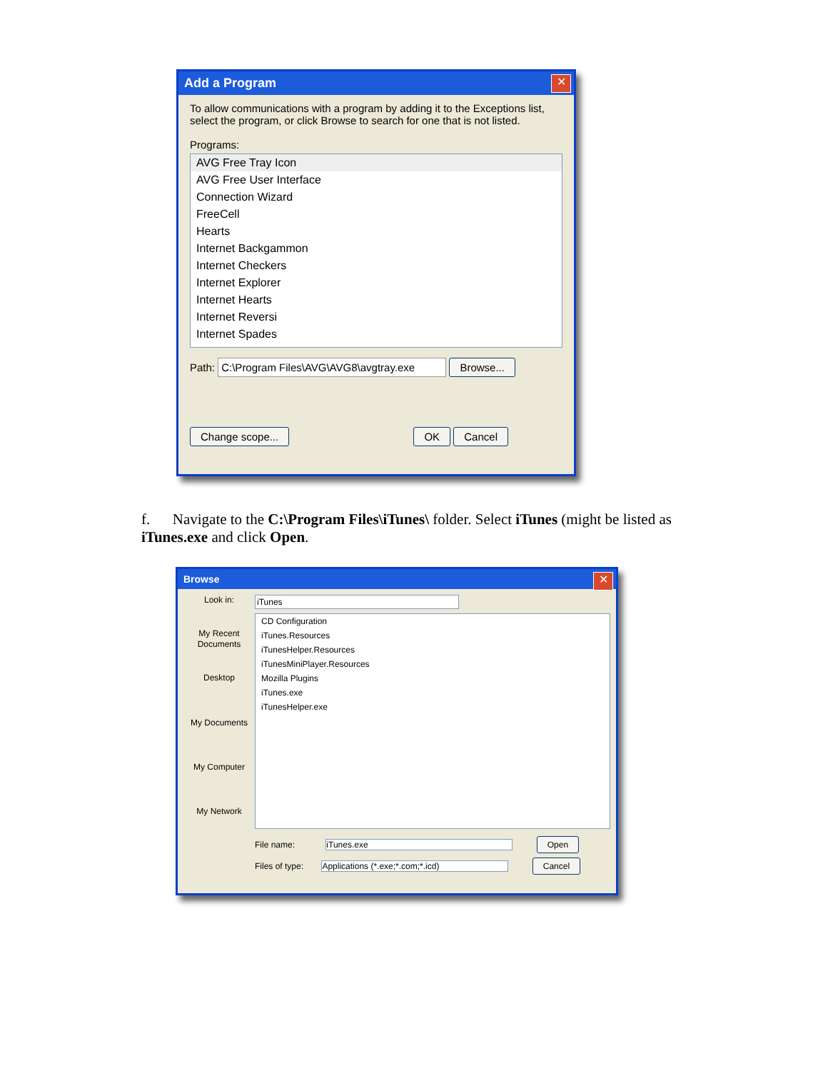Add a Program
✕
To allow communications with a program by adding it to the Exceptions list, select the program, or click Browse to search for one that is not listed.
Programs:
AVG Free Tray Icon
AVG Free User Interface
Connection Wizard
FreeCell
Hearts
Internet Backgammon
Internet Checkers
Internet Explorer
Internet Hearts
Internet Reversi
Internet Spades
Path: C:\Program Files\AVG\AVG8\avgtray.exe Browse...
Change scope... OK Cancel
f. Navigate to the C:\Program Files\iTunes\ folder. Select iTunes (might be listed as iTunes.exe and click Open.
Browse
✕
Look in:
My Recent Documents
Desktop
My Documents
My Computer
My Network
iTunes
CD Configuration
iTunes.Resources
iTunesHelper.Resources
iTunesMiniPlayer.Resources
Mozilla Plugins
iTunes.exe
iTunesHelper.exe
File name: iTunes.exe Open
Files of type: Applications (*.exe;*.com;*.icd) Cancel